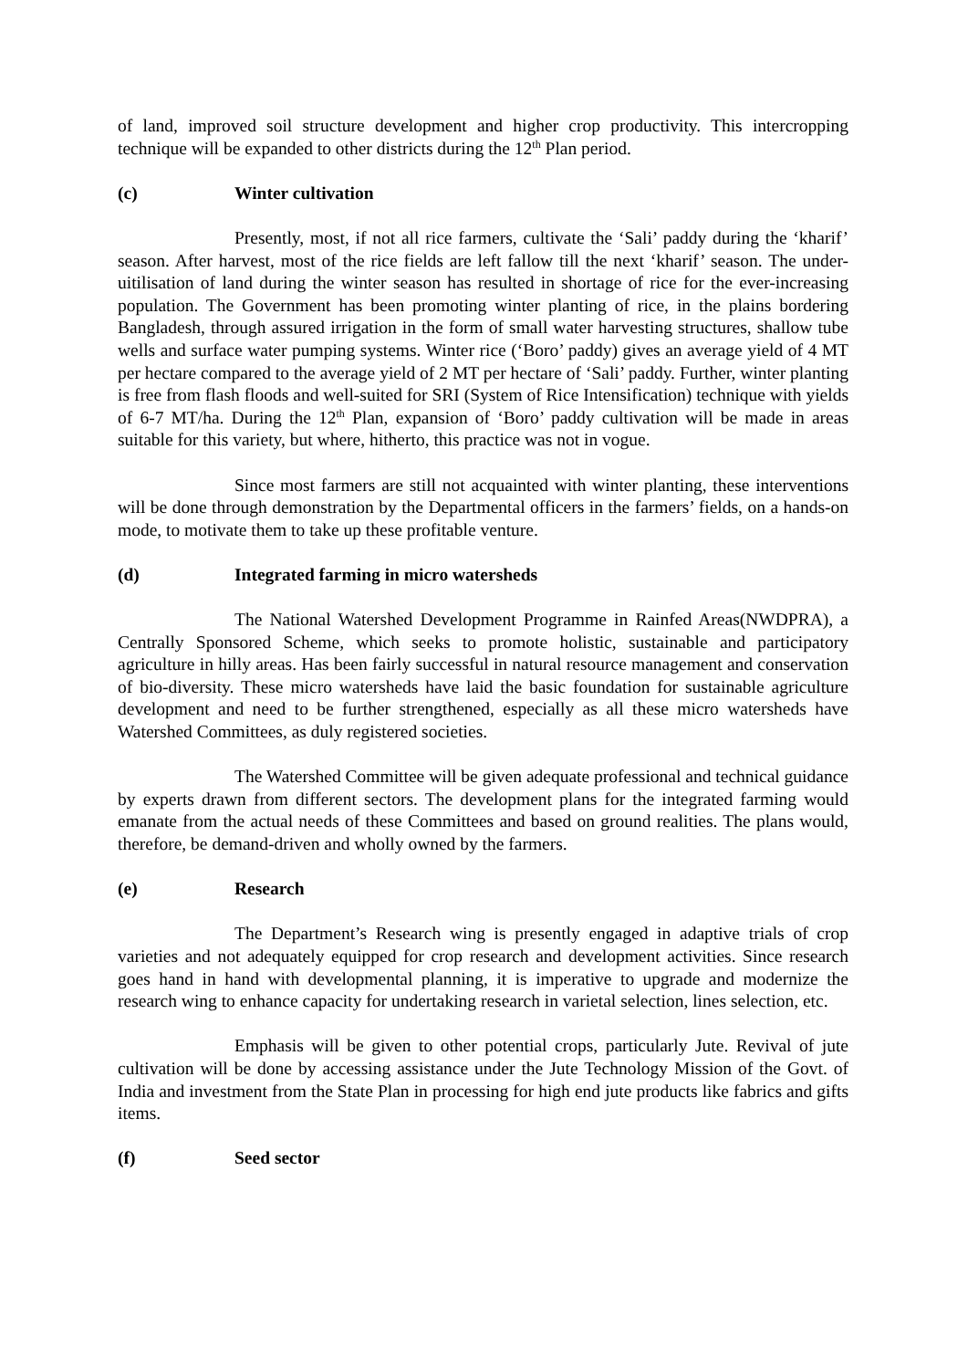of land, improved soil structure development and higher crop productivity. This intercropping technique will be expanded to other districts during the 12<sup>th</sup> Plan period.
(c) Winter cultivation
Presently, most, if not all rice farmers, cultivate the ‘Sali’ paddy during the ‘kharif’ season. After harvest, most of the rice fields are left fallow till the next ‘kharif’ season. The under-uitilisation of land during the winter season has resulted in shortage of rice for the ever-increasing population. The Government has been promoting winter planting of rice, in the plains bordering Bangladesh, through assured irrigation in the form of small water harvesting structures, shallow tube wells and surface water pumping systems. Winter rice (‘Boro’ paddy) gives an average yield of 4 MT per hectare compared to the average yield of 2 MT per hectare of ‘Sali’ paddy. Further, winter planting is free from flash floods and well-suited for SRI (System of Rice Intensification) technique with yields of 6-7 MT/ha. During the 12<sup>th</sup> Plan, expansion of ‘Boro’ paddy cultivation will be made in areas suitable for this variety, but where, hitherto, this practice was not in vogue.
Since most farmers are still not acquainted with winter planting, these interventions will be done through demonstration by the Departmental officers in the farmers’ fields, on a hands-on mode, to motivate them to take up these profitable venture.
(d) Integrated farming in micro watersheds
The National Watershed Development Programme in Rainfed Areas(NWDPRA), a Centrally Sponsored Scheme, which seeks to promote holistic, sustainable and participatory agriculture in hilly areas. Has been fairly successful in natural resource management and conservation of bio-diversity. These micro watersheds have laid the basic foundation for sustainable agriculture development and need to be further strengthened, especially as all these micro watersheds have Watershed Committees, as duly registered societies.
The Watershed Committee will be given adequate professional and technical guidance by experts drawn from different sectors. The development plans for the integrated farming would emanate from the actual needs of these Committees and based on ground realities. The plans would, therefore, be demand-driven and wholly owned by the farmers.
(e) Research
The Department’s Research wing is presently engaged in adaptive trials of crop varieties and not adequately equipped for crop research and development activities. Since research goes hand in hand with developmental planning, it is imperative to upgrade and modernize the research wing to enhance capacity for undertaking research in varietal selection, lines selection, etc.
Emphasis will be given to other potential crops, particularly Jute. Revival of jute cultivation will be done by accessing assistance under the Jute Technology Mission of the Govt. of India and investment from the State Plan in processing for high end jute products like fabrics and gifts items.
(f) Seed sector